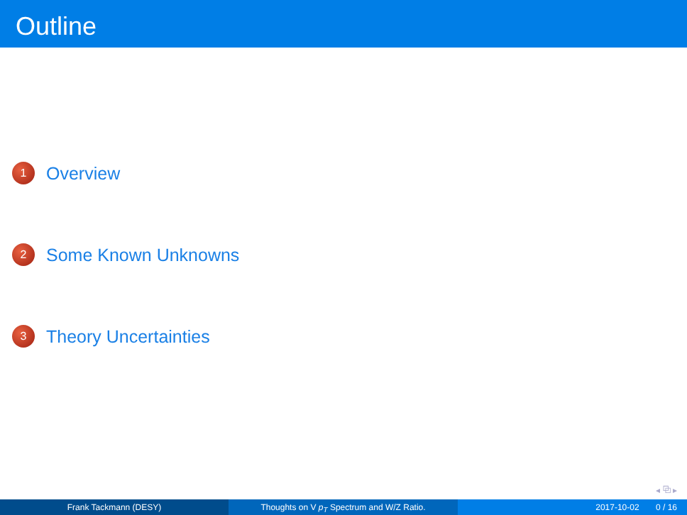Outline
1 Overview
2 Some Known Unknowns
3 Theory Uncertainties
◂ ⧉ ▸
Frank Tackmann (DESY) Thoughts on V p<sub>T</sub> Spectrum and W/Z Ratio. 2017-10-02 0 / 16